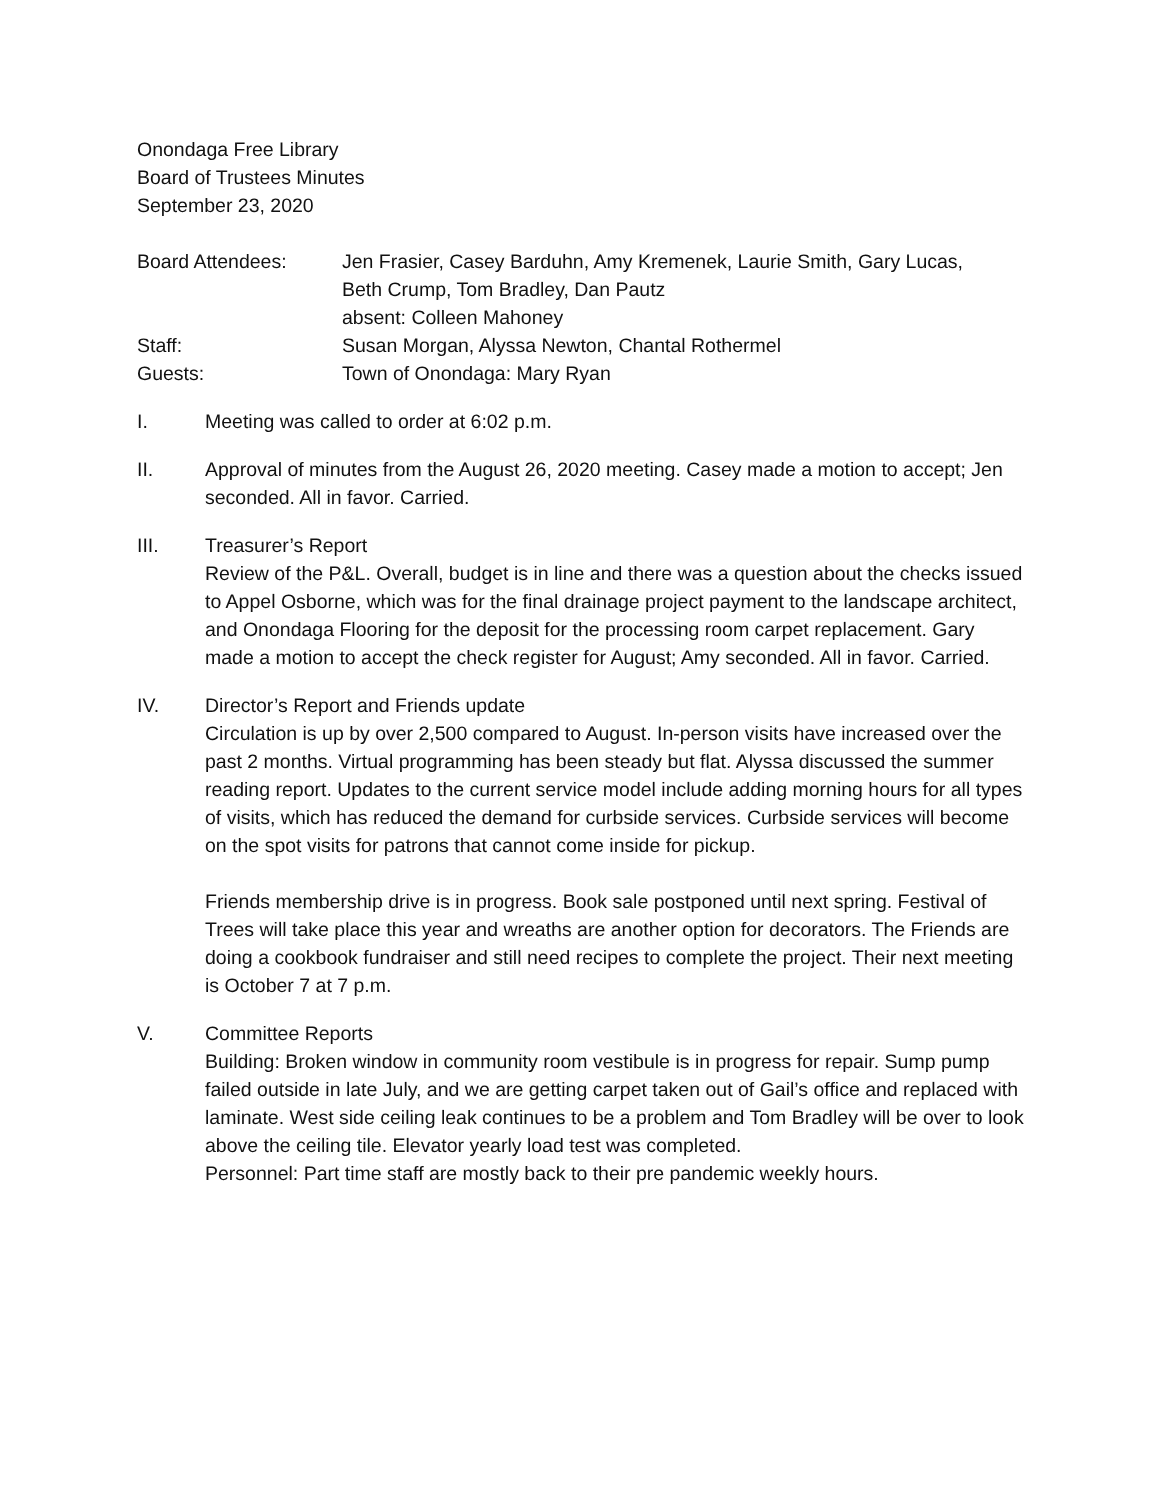Onondaga Free Library
Board of Trustees Minutes
September 23, 2020
Board Attendees:
Jen Frasier, Casey Barduhn, Amy Kremenek, Laurie Smith, Gary Lucas,
Beth Crump, Tom Bradley, Dan Pautz
absent: Colleen Mahoney
Staff:
Susan Morgan, Alyssa Newton, Chantal Rothermel
Guests:
Town of Onondaga: Mary Ryan
I. Meeting was called to order at 6:02 p.m.
II. Approval of minutes from the August 26, 2020 meeting. Casey made a motion to accept; Jen seconded. All in favor. Carried.
III. Treasurer’s Report
Review of the P&L. Overall, budget is in line and there was a question about the checks issued to Appel Osborne, which was for the final drainage project payment to the landscape architect, and Onondaga Flooring for the deposit for the processing room carpet replacement. Gary made a motion to accept the check register for August; Amy seconded. All in favor. Carried.
IV. Director’s Report and Friends update
Circulation is up by over 2,500 compared to August. In-person visits have increased over the past 2 months. Virtual programming has been steady but flat. Alyssa discussed the summer reading report. Updates to the current service model include adding morning hours for all types of visits, which has reduced the demand for curbside services. Curbside services will become on the spot visits for patrons that cannot come inside for pickup.
Friends membership drive is in progress. Book sale postponed until next spring. Festival of Trees will take place this year and wreaths are another option for decorators. The Friends are doing a cookbook fundraiser and still need recipes to complete the project. Their next meeting is October 7 at 7 p.m.
V. Committee Reports
Building: Broken window in community room vestibule is in progress for repair. Sump pump failed outside in late July, and we are getting carpet taken out of Gail’s office and replaced with laminate. West side ceiling leak continues to be a problem and Tom Bradley will be over to look above the ceiling tile. Elevator yearly load test was completed.
Personnel: Part time staff are mostly back to their pre pandemic weekly hours.